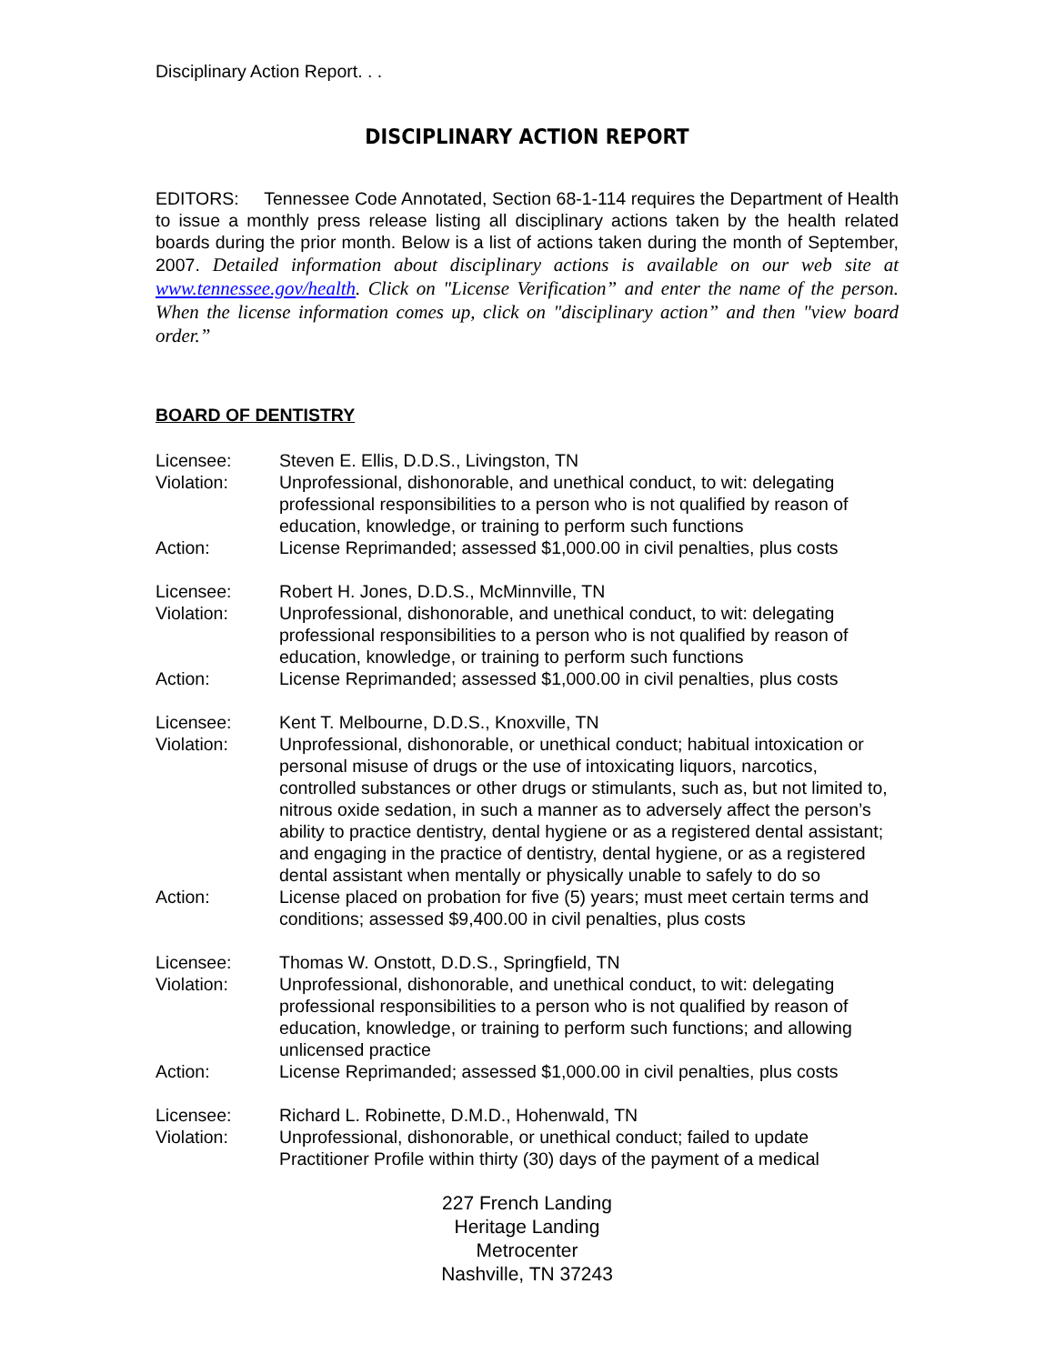Disciplinary Action Report. . .
DISCIPLINARY ACTION REPORT
EDITORS: Tennessee Code Annotated, Section 68-1-114 requires the Department of Health to issue a monthly press release listing all disciplinary actions taken by the health related boards during the prior month. Below is a list of actions taken during the month of September, 2007. Detailed information about disciplinary actions is available on our web site at www.tennessee.gov/health. Click on "License Verification” and enter the name of the person. When the license information comes up, click on "disciplinary action” and then "view board order.”
BOARD OF DENTISTRY
| Licensee: | Steven E. Ellis, D.D.S., Livingston, TN |
| Violation: | Unprofessional, dishonorable, and unethical conduct, to wit: delegating professional responsibilities to a person who is not qualified by reason of education, knowledge, or training to perform such functions |
| Action: | License Reprimanded; assessed $1,000.00 in civil penalties, plus costs |
| Licensee: | Robert H. Jones, D.D.S., McMinnville, TN |
| Violation: | Unprofessional, dishonorable, and unethical conduct, to wit: delegating professional responsibilities to a person who is not qualified by reason of education, knowledge, or training to perform such functions |
| Action: | License Reprimanded; assessed $1,000.00 in civil penalties, plus costs |
| Licensee: | Kent T. Melbourne, D.D.S., Knoxville, TN |
| Violation: | Unprofessional, dishonorable, or unethical conduct; habitual intoxication or personal misuse of drugs or the use of intoxicating liquors, narcotics, controlled substances or other drugs or stimulants, such as, but not limited to, nitrous oxide sedation, in such a manner as to adversely affect the person’s ability to practice dentistry, dental hygiene or as a registered dental assistant; and engaging in the practice of dentistry, dental hygiene, or as a registered dental assistant when mentally or physically unable to safely to do so |
| Action: | License placed on probation for five (5) years; must meet certain terms and conditions; assessed $9,400.00 in civil penalties, plus costs |
| Licensee: | Thomas W. Onstott, D.D.S., Springfield, TN |
| Violation: | Unprofessional, dishonorable, and unethical conduct, to wit: delegating professional responsibilities to a person who is not qualified by reason of education, knowledge, or training to perform such functions; and allowing unlicensed practice |
| Action: | License Reprimanded; assessed $1,000.00 in civil penalties, plus costs |
| Licensee: | Richard L. Robinette, D.M.D., Hohenwald, TN |
| Violation: | Unprofessional, dishonorable, or unethical conduct; failed to update Practitioner Profile within thirty (30) days of the payment of a medical |
227 French Landing
Heritage Landing
Metrocenter
Nashville, TN 37243